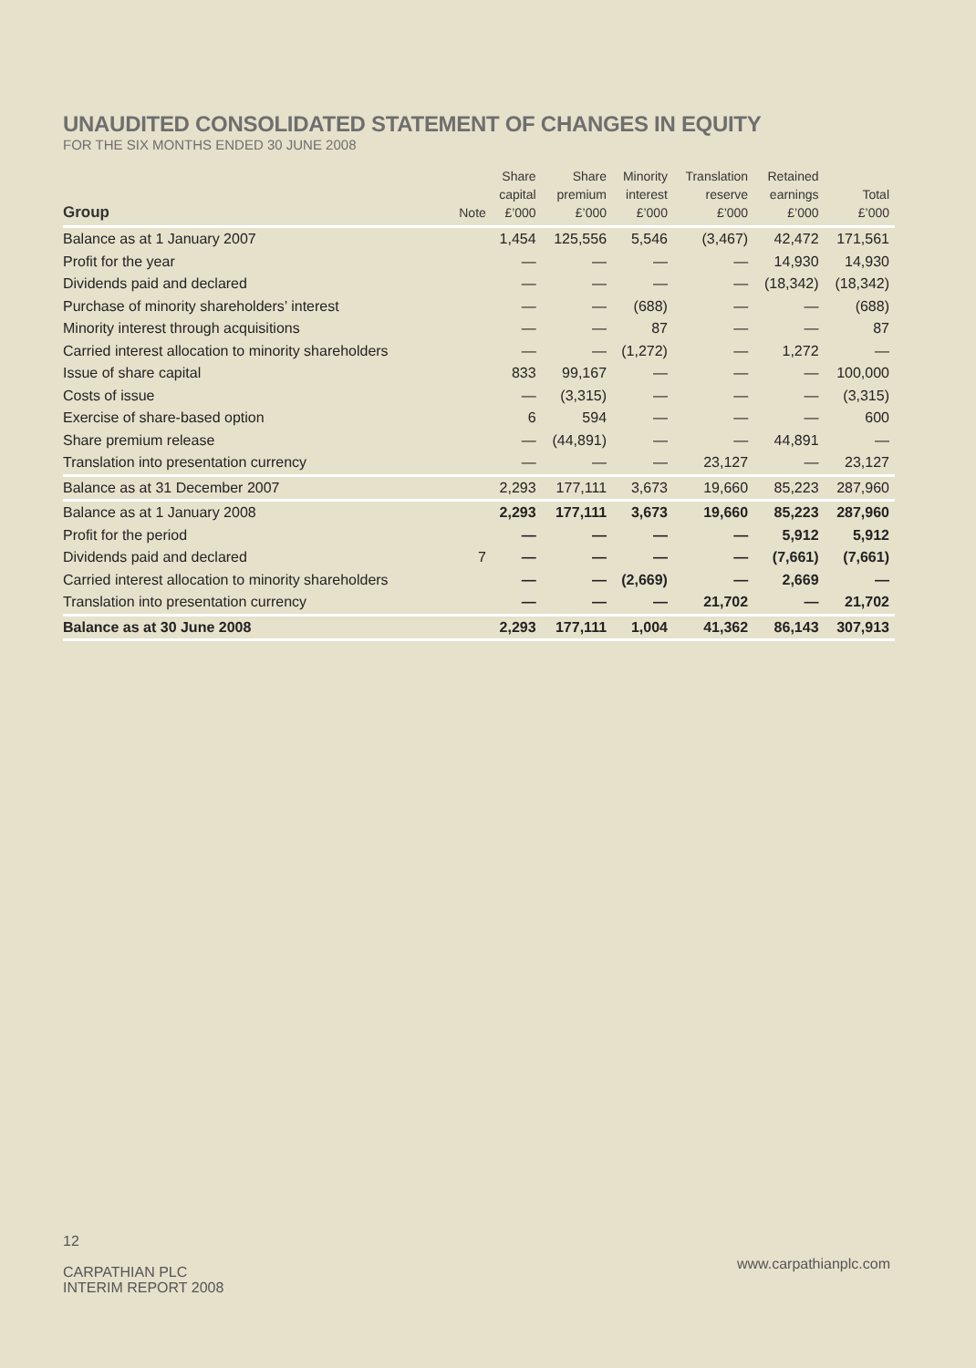UNAUDITED CONSOLIDATED STATEMENT OF CHANGES IN EQUITY
FOR THE SIX MONTHS ENDED 30 JUNE 2008
| Group | Note | Share capital £’000 | Share premium £’000 | Minority interest £’000 | Translation reserve £’000 | Retained earnings £’000 | Total £’000 |
| --- | --- | --- | --- | --- | --- | --- | --- |
| Balance as at 1 January 2007 | | 1,454 | 125,556 | 5,546 | (3,467) | 42,472 | 171,561 |
| Profit for the year | | — | — | — | — | 14,930 | 14,930 |
| Dividends paid and declared | | — | — | — | — | (18,342) | (18,342) |
| Purchase of minority shareholders’ interest | | — | — | (688) | — | — | (688) |
| Minority interest through acquisitions | | — | — | 87 | — | — | 87 |
| Carried interest allocation to minority shareholders | | — | — | (1,272) | — | 1,272 | — |
| Issue of share capital | | 833 | 99,167 | — | — | — | 100,000 |
| Costs of issue | | — | (3,315) | — | — | — | (3,315) |
| Exercise of share-based option | | 6 | 594 | — | — | — | 600 |
| Share premium release | | — | (44,891) | — | — | 44,891 | — |
| Translation into presentation currency | | — | — | — | 23,127 | — | 23,127 |
| Balance as at 31 December 2007 | | 2,293 | 177,111 | 3,673 | 19,660 | 85,223 | 287,960 |
| Balance as at 1 January 2008 | | 2,293 | 177,111 | 3,673 | 19,660 | 85,223 | 287,960 |
| Profit for the period | | — | — | — | — | 5,912 | 5,912 |
| Dividends paid and declared | 7 | — | — | — | — | (7,661) | (7,661) |
| Carried interest allocation to minority shareholders | | — | — | (2,669) | — | 2,669 | — |
| Translation into presentation currency | | — | — | — | 21,702 | — | 21,702 |
| Balance as at 30 June 2008 | | 2,293 | 177,111 | 1,004 | 41,362 | 86,143 | 307,913 |
12
CARPATHIAN PLC
INTERIM REPORT 2008
www.carpathianplc.com